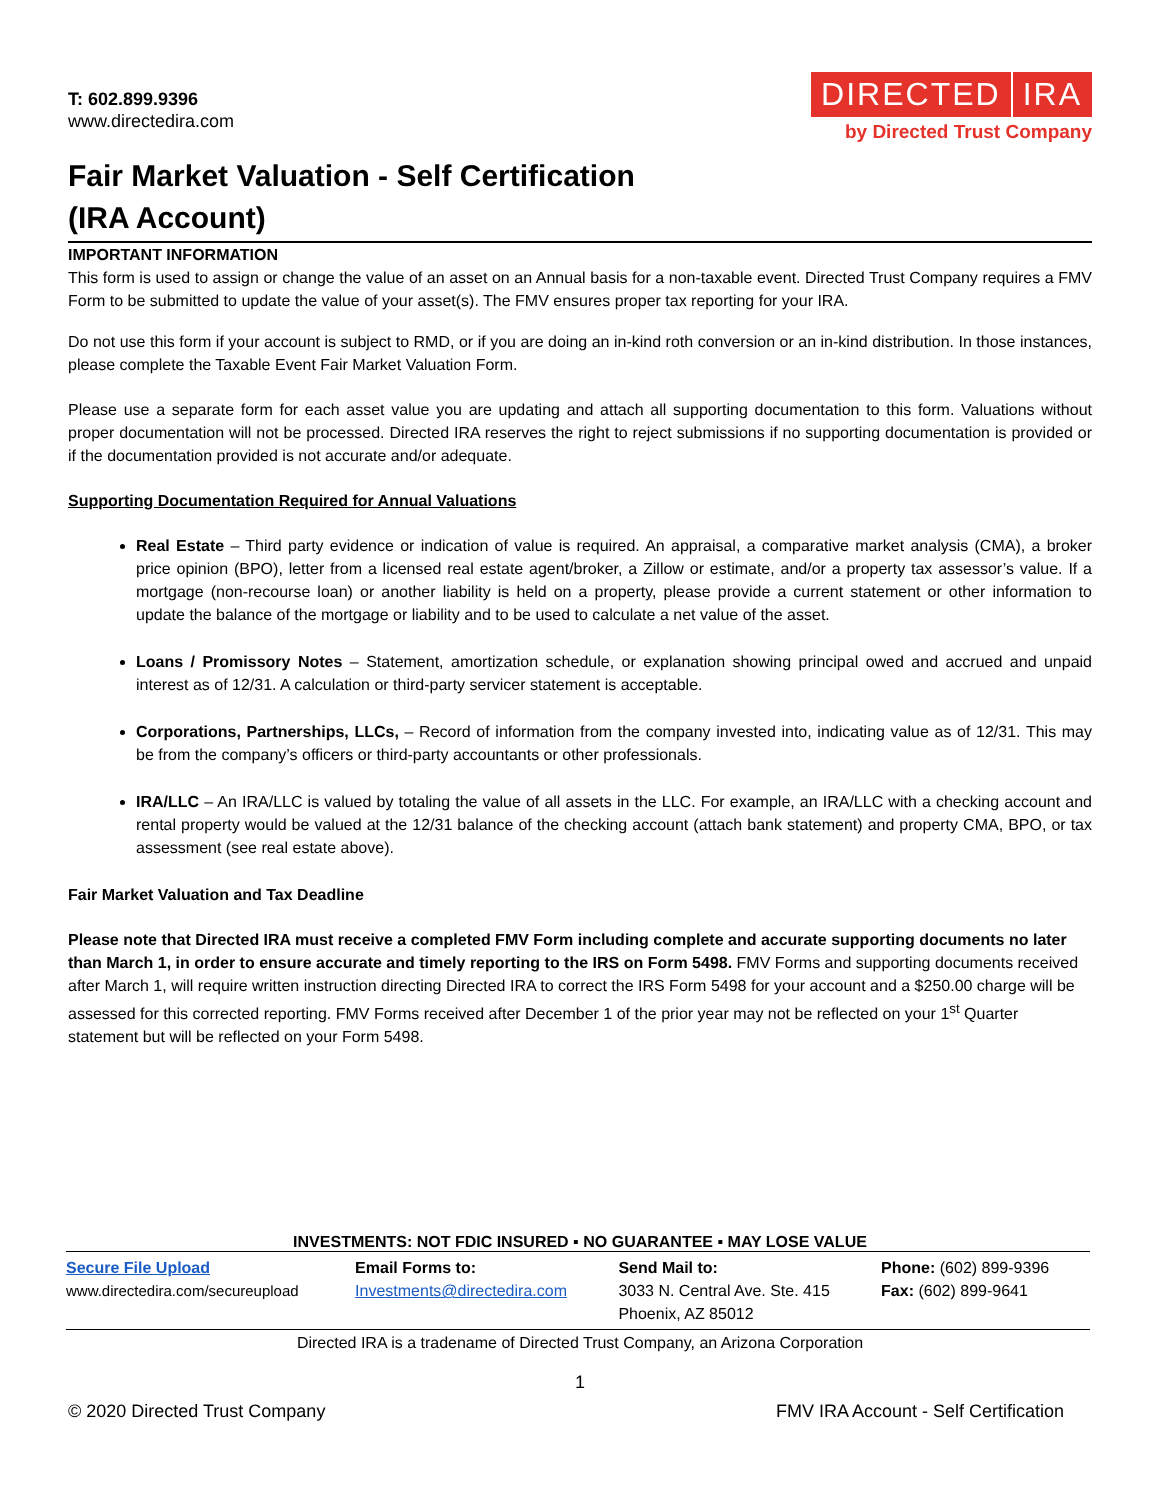T: 602.899.9396
www.directedira.com
DIRECTED IRA
by Directed Trust Company
Fair Market Valuation - Self Certification
(IRA Account)
IMPORTANT INFORMATION
This form is used to assign or change the value of an asset on an Annual basis for a non-taxable event. Directed Trust Company requires a FMV Form to be submitted to update the value of your asset(s). The FMV ensures proper tax reporting for your IRA.
Do not use this form if your account is subject to RMD, or if you are doing an in-kind roth conversion or an in-kind distribution. In those instances, please complete the Taxable Event Fair Market Valuation Form.
Please use a separate form for each asset value you are updating and attach all supporting documentation to this form. Valuations without proper documentation will not be processed. Directed IRA reserves the right to reject submissions if no supporting documentation is provided or if the documentation provided is not accurate and/or adequate.
Supporting Documentation Required for Annual Valuations
Real Estate – Third party evidence or indication of value is required. An appraisal, a comparative market analysis (CMA), a broker price opinion (BPO), letter from a licensed real estate agent/broker, a Zillow or estimate, and/or a property tax assessor’s value. If a mortgage (non-recourse loan) or another liability is held on a property, please provide a current statement or other information to update the balance of the mortgage or liability and to be used to calculate a net value of the asset.
Loans / Promissory Notes – Statement, amortization schedule, or explanation showing principal owed and accrued and unpaid interest as of 12/31. A calculation or third-party servicer statement is acceptable.
Corporations, Partnerships, LLCs, – Record of information from the company invested into, indicating value as of 12/31. This may be from the company’s officers or third-party accountants or other professionals.
IRA/LLC – An IRA/LLC is valued by totaling the value of all assets in the LLC. For example, an IRA/LLC with a checking account and rental property would be valued at the 12/31 balance of the checking account (attach bank statement) and property CMA, BPO, or tax assessment (see real estate above).
Fair Market Valuation and Tax Deadline
Please note that Directed IRA must receive a completed FMV Form including complete and accurate supporting documents no later than March 1, in order to ensure accurate and timely reporting to the IRS on Form 5498. FMV Forms and supporting documents received after March 1, will require written instruction directing Directed IRA to correct the IRS Form 5498 for your account and a $250.00 charge will be assessed for this corrected reporting. FMV Forms received after December 1 of the prior year may not be reflected on your 1<sup>st</sup> Quarter statement but will be reflected on your Form 5498.
INVESTMENTS: NOT FDIC INSURED ▪ NO GUARANTEE ▪ MAY LOSE VALUE
| Secure File Upload www.directedira.com/secureupload | Email Forms to: Investments@directedira.com | Send Mail to: 3033 N. Central Ave. Ste. 415 Phoenix, AZ 85012 | Phone: (602) 899-9396 Fax: (602) 899-9641 |
Directed IRA is a tradename of Directed Trust Company, an Arizona Corporation
1
© 2020 Directed Trust Company FMV IRA Account - Self Certification